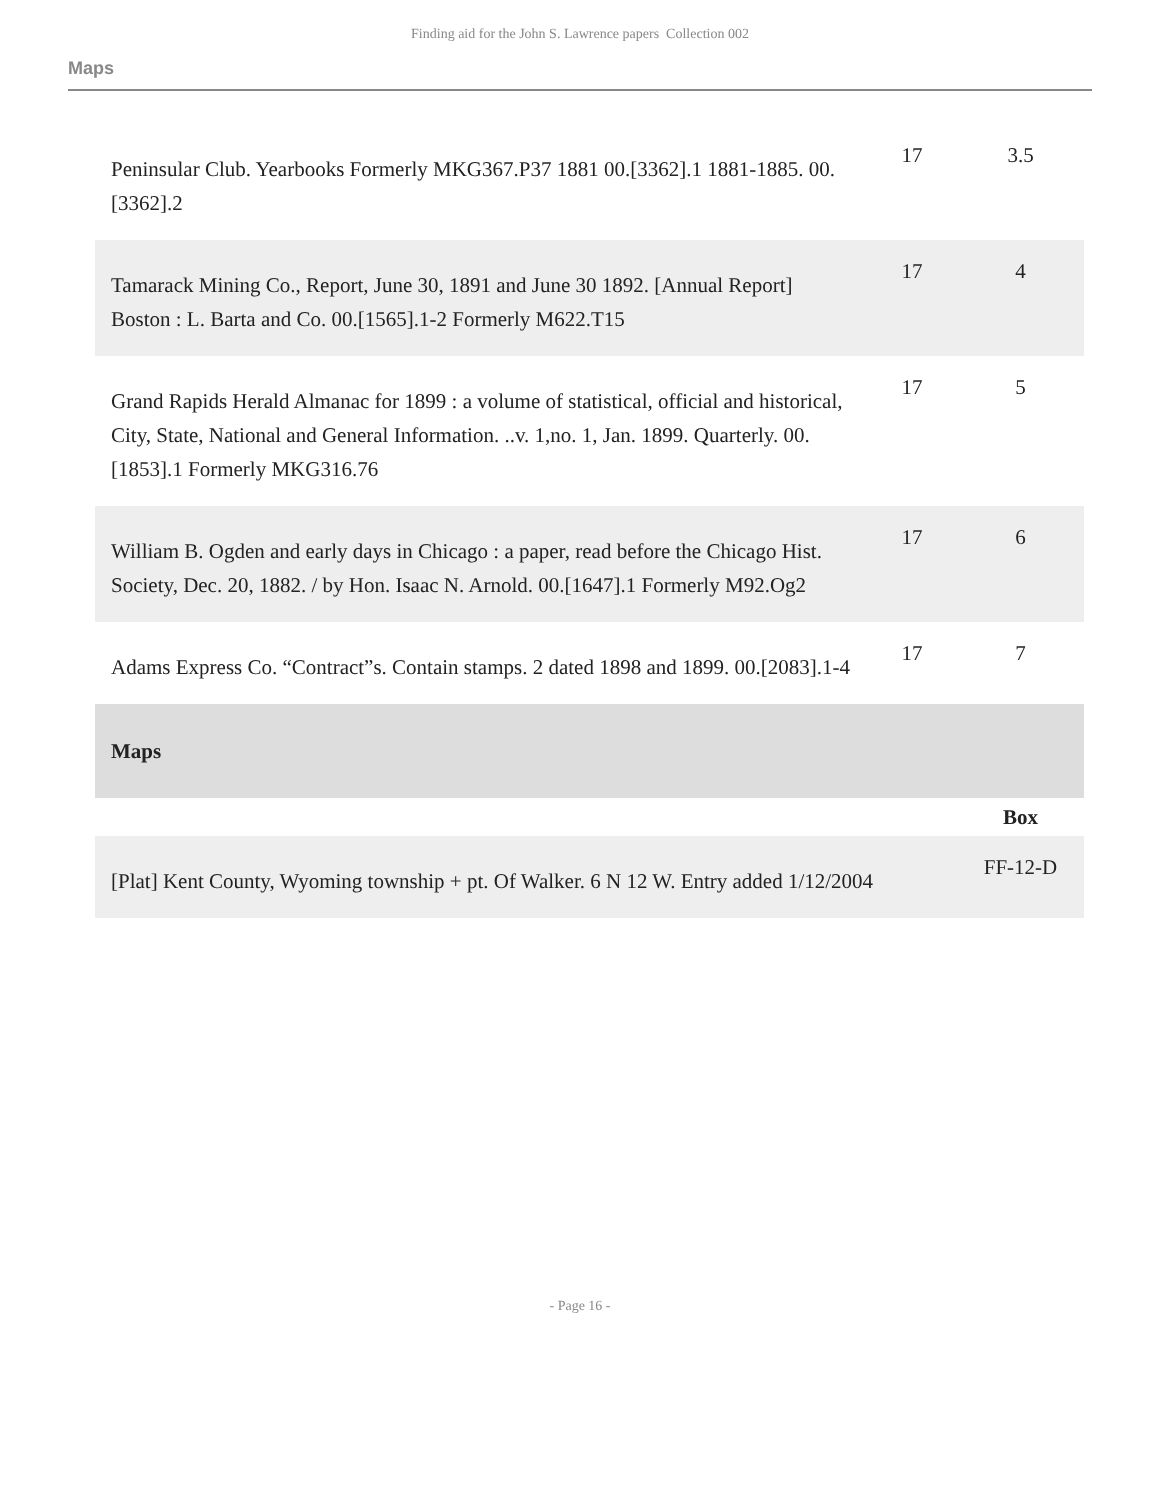Finding aid for the John S. Lawrence papers Collection 002
Maps
| Peninsular Club. Yearbooks Formerly MKG367.P37 1881 00.[3362].1 1881-1885. 00.[3362].2 | 17 | 3.5 |
| Tamarack Mining Co., Report, June 30, 1891 and June 30 1892. [Annual Report] Boston : L. Barta and Co. 00.[1565].1-2 Formerly M622.T15 | 17 | 4 |
| Grand Rapids Herald Almanac for 1899 : a volume of statistical, official and historical, City, State, National and General Information. ..v. 1,no. 1, Jan. 1899. Quarterly. 00.[1853].1 Formerly MKG316.76 | 17 | 5 |
| William B. Ogden and early days in Chicago : a paper, read before the Chicago Hist. Society, Dec. 20, 1882. / by Hon. Isaac N. Arnold. 00.[1647].1 Formerly M92.Og2 | 17 | 6 |
| Adams Express Co. “Contract”s. Contain stamps. 2 dated 1898 and 1899. 00.[2083].1-4 | 17 | 7 |
| Maps | | |
| | | Box |
| [Plat] Kent County, Wyoming township + pt. Of Walker. 6 N 12 W. Entry added 1/12/2004 | | FF-12-D |
- Page 16 -